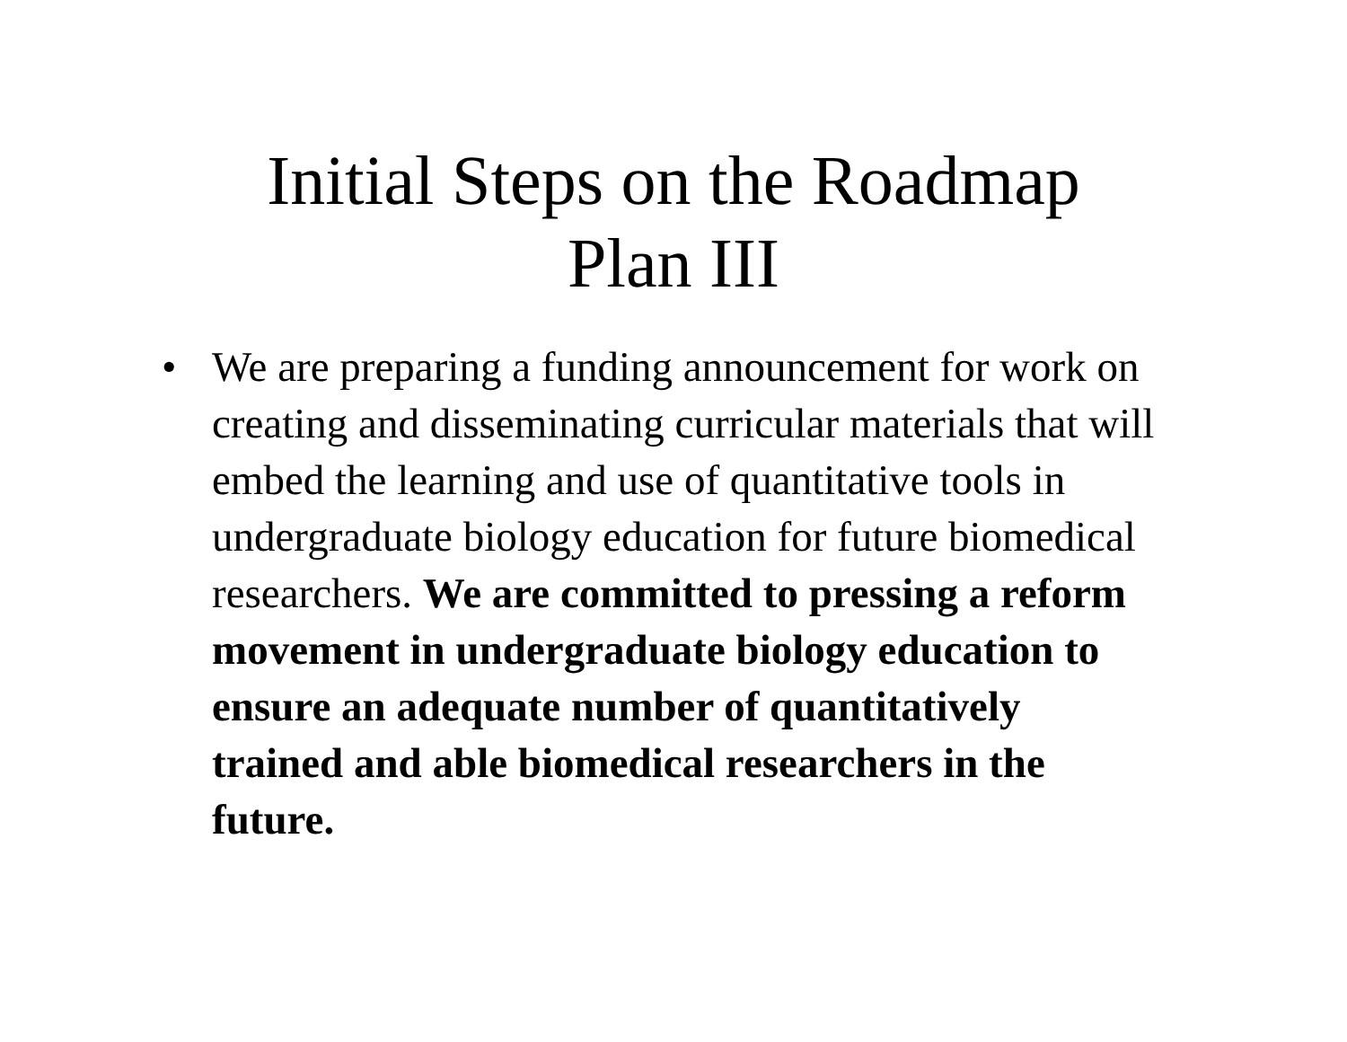Initial Steps on the Roadmap
Plan III
• We are preparing a funding announcement for work on creating and disseminating curricular materials that will embed the learning and use of quantitative tools in undergraduate biology education for future biomedical researchers. We are committed to pressing a reform movement in undergraduate biology education to ensure an adequate number of quantitatively trained and able biomedical researchers in the future.